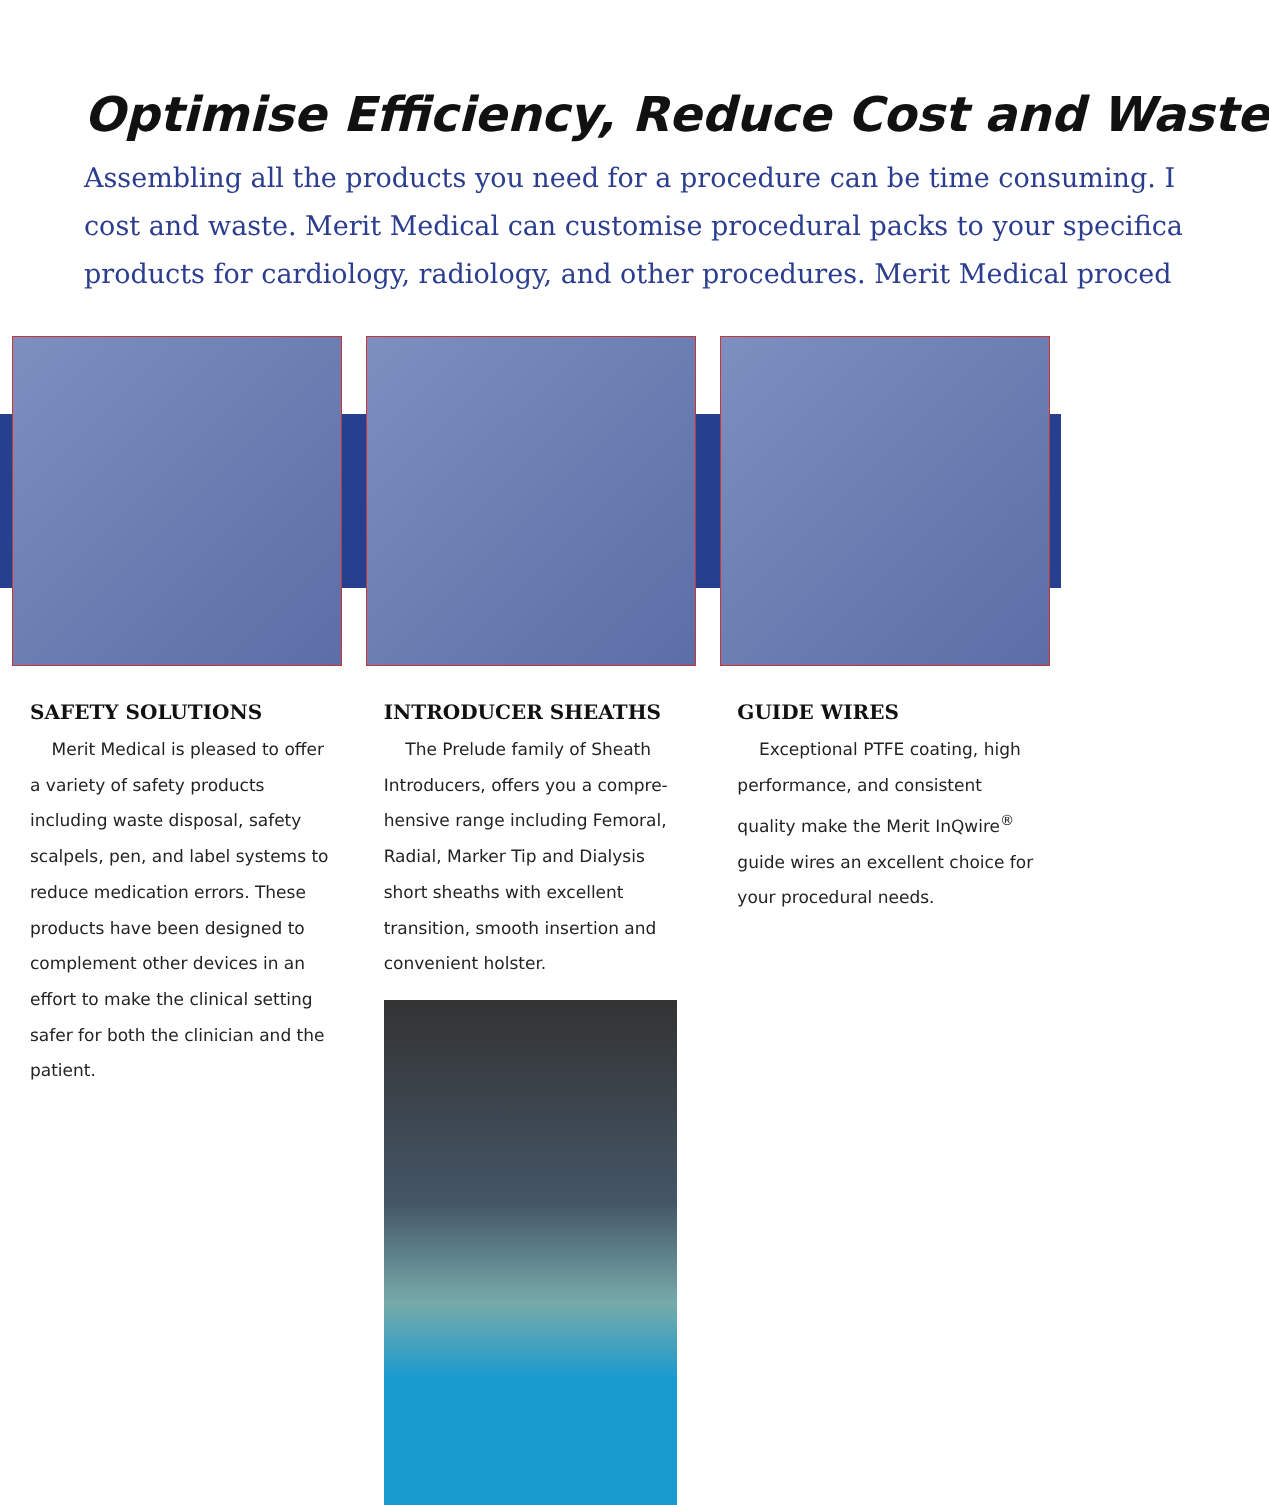Optimise Efficiency, Reduce Cost and Waste
Assembling all the products you need for a procedure can be time consuming. I
cost and waste. Merit Medical can customise procedural packs to your specifica
products for cardiology, radiology, and other procedures. Merit Medical proced
SAFETY SOLUTIONS
Merit Medical is pleased to offer a variety of safety products including waste disposal, safety scalpels, pen, and label systems to reduce medication errors. These products have been designed to complement other devices in an effort to make the clinical setting safer for both the clinician and the patient.
INTRODUCER SHEATHS
The Prelude family of Sheath Introducers, offers you a compre-hensive range including Femoral, Radial, Marker Tip and Dialysis short sheaths with excellent transition, smooth insertion and convenient holster.
GUIDE WIRES
Exceptional PTFE coating, high performance, and consistent quality make the Merit InQwire<sup>®</sup> guide wires an excellent choice for your procedural needs.